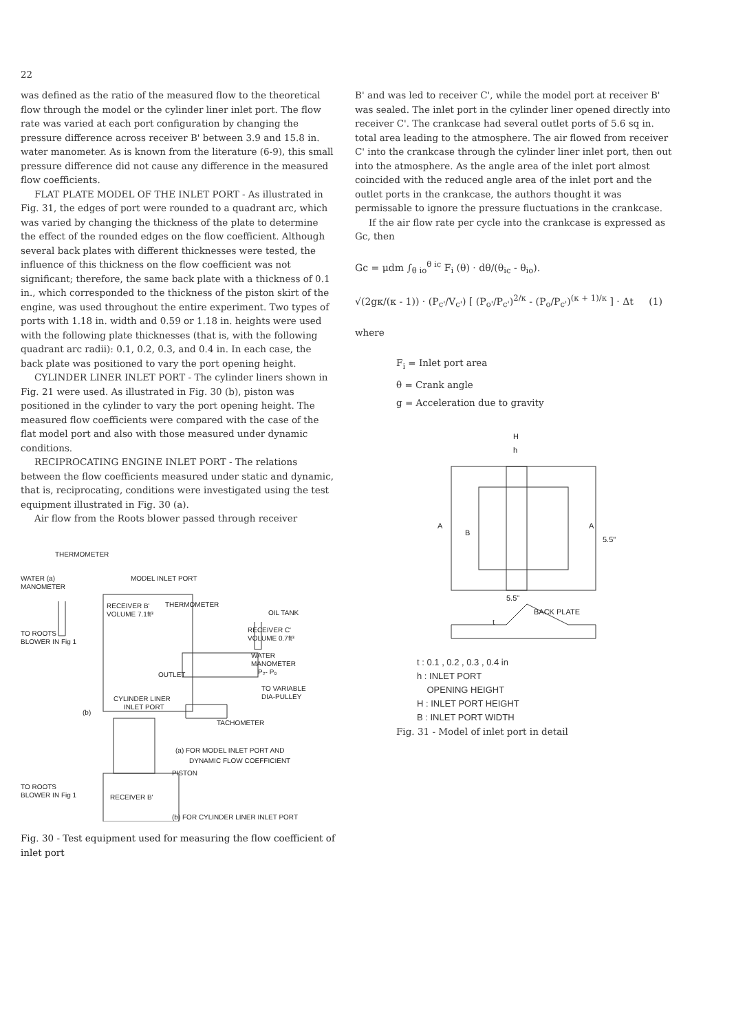22
was defined as the ratio of the measured flow to the theoretical flow through the model or the cylinder liner inlet port. The flow rate was varied at each port configuration by changing the pressure difference across receiver B' between 3.9 and 15.8 in. water manometer. As is known from the literature (6-9), this small pressure difference did not cause any difference in the measured flow coefficients.
FLAT PLATE MODEL OF THE INLET PORT - As illustrated in Fig. 31, the edges of port were rounded to a quadrant arc, which was varied by changing the thickness of the plate to determine the effect of the rounded edges on the flow coefficient. Although several back plates with different thicknesses were tested, the influence of this thickness on the flow coefficient was not significant; therefore, the same back plate with a thickness of 0.1 in., which corresponded to the thickness of the piston skirt of the engine, was used throughout the entire experiment. Two types of ports with 1.18 in. width and 0.59 or 1.18 in. heights were used with the following plate thicknesses (that is, with the following quadrant arc radii): 0.1, 0.2, 0.3, and 0.4 in. In each case, the back plate was positioned to vary the port opening height.
CYLINDER LINER INLET PORT - The cylinder liners shown in Fig. 21 were used. As illustrated in Fig. 30 (b), piston was positioned in the cylinder to vary the port opening height. The measured flow coefficients were compared with the case of the flat model port and also with those measured under dynamic conditions.
RECIPROCATING ENGINE INLET PORT - The relations between the flow coefficients measured under static and dynamic, that is, reciprocating, conditions were investigated using the test equipment illustrated in Fig. 30 (a).
Air flow from the Roots blower passed through receiver
THERMOMETER
WATER (a)
MANOMETER
MODEL INLET PORT
RECEIVER B'
VOLUME 7.1ft³
THERMOMETER
OIL TANK
RECEIVER C'
VOLUME 0.7ft³
TO ROOTS
BLOWER IN Fig 1
WATER
MANOMETER
P₂- P₀
OUTLET
TO VARIABLE
DIA-PULLEY
CYLINDER LINER
INLET PORT
(b)
TACHOMETER
(a) FOR MODEL INLET PORT AND
DYNAMIC FLOW COEFFICIENT
PISTON
TO ROOTS
BLOWER IN Fig 1
RECEIVER B'
(b) FOR CYLINDER LINER INLET PORT
Fig. 30 - Test equipment used for measuring the flow coefficient of inlet port
B' and was led to receiver C', while the model port at receiver B' was sealed. The inlet port in the cylinder liner opened directly into receiver C'. The crankcase had several outlet ports of 5.6 sq in. total area leading to the atmosphere. The air flowed from receiver C' into the crankcase through the cylinder liner inlet port, then out into the atmosphere. As the angle area of the inlet port almost coincided with the reduced angle area of the inlet port and the outlet ports in the crankcase, the authors thought it was permissable to ignore the pressure fluctuations in the crankcase.
If the air flow rate per cycle into the crankcase is expressed as Gc, then
Gc = μdm ∫<sub>θ io</sub><sup>θ ic</sup> F<sub>i</sub> (θ) · dθ/(θ<sub>ic</sub> - θ<sub>io</sub>).
√(2gκ/(κ - 1)) · (P<sub>c'</sub>/V<sub>c'</sub>) [ (P<sub>o'</sub>/P<sub>c'</sub>)<sup>2/κ</sup> - (P<sub>o</sub>/P<sub>c'</sub>)<sup>(κ + 1)/κ</sup> ] · Δt (1)
where
F<sub>i</sub> = Inlet port area
θ = Crank angle
g = Acceleration due to gravity
H
h
A
A
B
5.5"
5.5"
BACK PLATE
t
t : 0.1 , 0.2 , 0.3 , 0.4 in
h : INLET PORT
OPENING HEIGHT
H : INLET PORT HEIGHT
B : INLET PORT WIDTH
Fig. 31 - Model of inlet port in detail